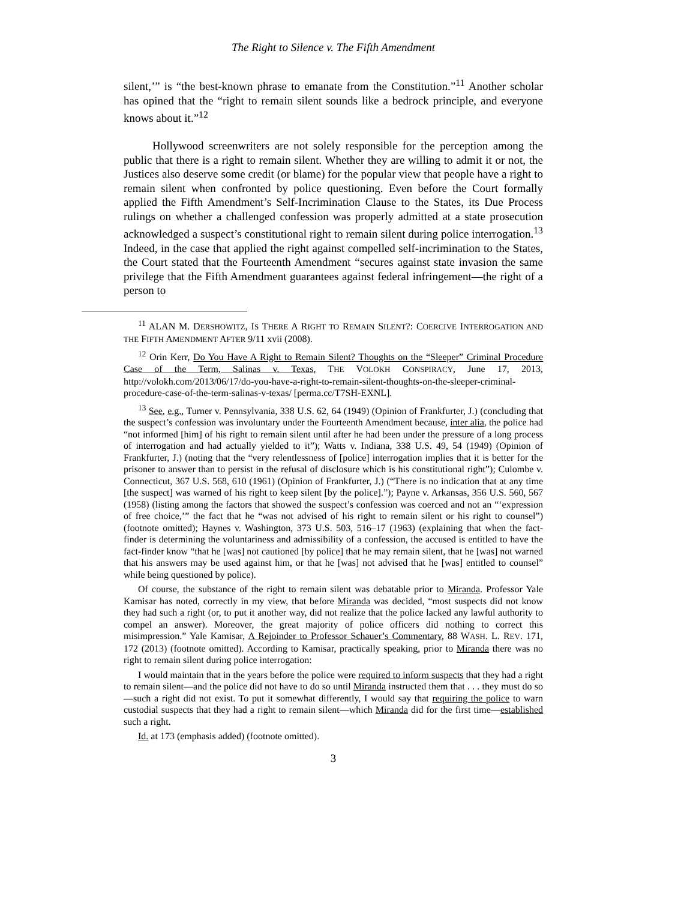The Right to Silence v. The Fifth Amendment
silent,’” is “the best-known phrase to emanate from the Constitution.”<sup>11</sup> Another scholar has opined that the “right to remain silent sounds like a bedrock principle, and everyone knows about it.”<sup>12</sup>
Hollywood screenwriters are not solely responsible for the perception among the public that there is a right to remain silent. Whether they are willing to admit it or not, the Justices also deserve some credit (or blame) for the popular view that people have a right to remain silent when confronted by police questioning. Even before the Court formally applied the Fifth Amendment’s Self-Incrimination Clause to the States, its Due Process rulings on whether a challenged confession was properly admitted at a state prosecution acknowledged a suspect’s constitutional right to remain silent during police interrogation.<sup>13</sup> Indeed, in the case that applied the right against compelled self-incrimination to the States, the Court stated that the Fourteenth Amendment “secures against state invasion the same privilege that the Fifth Amendment guarantees against federal infringement—the right of a person to
<sup>11</sup> ALAN M. DERSHOWITZ, IS THERE A RIGHT TO REMAIN SILENT?: COERCIVE INTERROGATION AND THE FIFTH AMENDMENT AFTER 9/11 xvii (2008).
<sup>12</sup> Orin Kerr, Do You Have A Right to Remain Silent? Thoughts on the “Sleeper” Criminal Procedure Case of the Term, Salinas v. Texas, THE VOLOKH CONSPIRACY, June 17, 2013, http://volokh.com/2013/06/17/do-you-have-a-right-to-remain-silent-thoughts-on-the-sleeper-criminal-procedure-case-of-the-term-salinas-v-texas/ [perma.cc/T7SH-EXNL].
<sup>13</sup> See, e.g., Turner v. Pennsylvania, 338 U.S. 62, 64 (1949) (Opinion of Frankfurter, J.) (concluding that the suspect’s confession was involuntary under the Fourteenth Amendment because, inter alia, the police had “not informed [him] of his right to remain silent until after he had been under the pressure of a long process of interrogation and had actually yielded to it”); Watts v. Indiana, 338 U.S. 49, 54 (1949) (Opinion of Frankfurter, J.) (noting that the “very relentlessness of [police] interrogation implies that it is better for the prisoner to answer than to persist in the refusal of disclosure which is his constitutional right”); Culombe v. Connecticut, 367 U.S. 568, 610 (1961) (Opinion of Frankfurter, J.) (“There is no indication that at any time [the suspect] was warned of his right to keep silent [by the police].”); Payne v. Arkansas, 356 U.S. 560, 567 (1958) (listing among the factors that showed the suspect’s confession was coerced and not an “‘expression of free choice,’” the fact that he “was not advised of his right to remain silent or his right to counsel”) (footnote omitted); Haynes v. Washington, 373 U.S. 503, 516–17 (1963) (explaining that when the fact-finder is determining the voluntariness and admissibility of a confession, the accused is entitled to have the fact-finder know “that he [was] not cautioned [by police] that he may remain silent, that he [was] not warned that his answers may be used against him, or that he [was] not advised that he [was] entitled to counsel” while being questioned by police).
Of course, the substance of the right to remain silent was debatable prior to Miranda. Professor Yale Kamisar has noted, correctly in my view, that before Miranda was decided, “most suspects did not know they had such a right (or, to put it another way, did not realize that the police lacked any lawful authority to compel an answer). Moreover, the great majority of police officers did nothing to correct this misimpression.” Yale Kamisar, A Rejoinder to Professor Schauer’s Commentary, 88 WASH. L. REV. 171, 172 (2013) (footnote omitted). According to Kamisar, practically speaking, prior to Miranda there was no right to remain silent during police interrogation:
I would maintain that in the years before the police were required to inform suspects that they had a right to remain silent—and the police did not have to do so until Miranda instructed them that . . . they must do so—such a right did not exist. To put it somewhat differently, I would say that requiring the police to warn custodial suspects that they had a right to remain silent—which Miranda did for the first time—established such a right.
Id. at 173 (emphasis added) (footnote omitted).
3